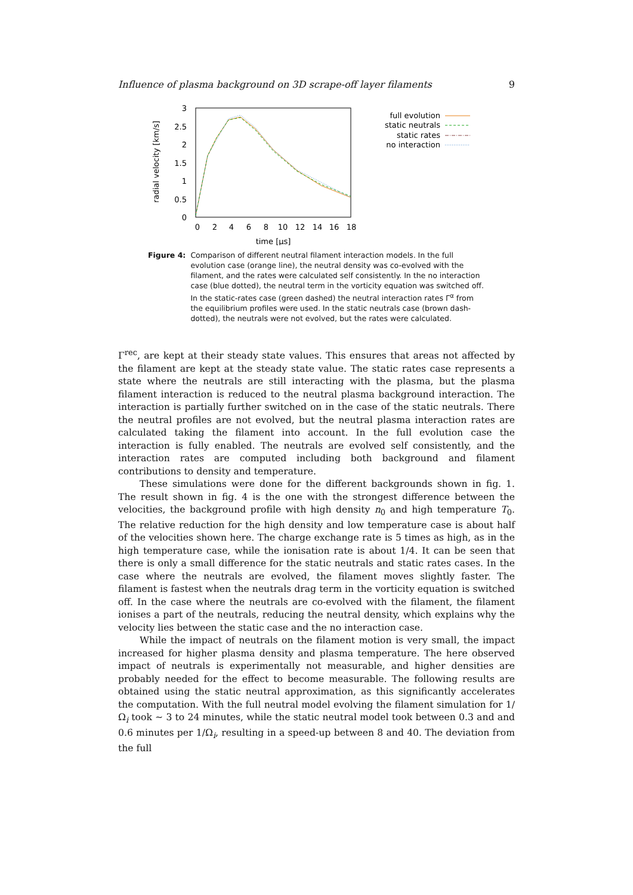Influence of plasma background on 3D scrape-off layer filaments 9
3
2.5
2
1.5
1
0.5
0
0
2
4
6
8
10
12
14
16
18
time [µs]
radial velocity [km/s]
full evolution
static neutrals
static rates
no interaction
Figure 4: Comparison of different neutral filament interaction models. In the full evolution case (orange line), the neutral density was co-evolved with the filament, and the rates were calculated self consistently. In the no interaction case (blue dotted), the neutral term in the vorticity equation was switched off. In the static-rates case (green dashed) the neutral interaction rates Γ<sup>α</sup> from the equilibrium profiles were used. In the static neutrals case (brown dash-dotted), the neutrals were not evolved, but the rates were calculated.
Γ<sup>rec</sup>, are kept at their steady state values. This ensures that areas not affected by the filament are kept at the steady state value. The static rates case represents a state where the neutrals are still interacting with the plasma, but the plasma filament interaction is reduced to the neutral plasma background interaction. The interaction is partially further switched on in the case of the static neutrals. There the neutral profiles are not evolved, but the neutral plasma interaction rates are calculated taking the filament into account. In the full evolution case the interaction is fully enabled. The neutrals are evolved self consistently, and the interaction rates are computed including both background and filament contributions to density and temperature.
These simulations were done for the different backgrounds shown in fig. 1. The result shown in fig. 4 is the one with the strongest difference between the velocities, the background profile with high density n<sub>0</sub> and high temperature T<sub>0</sub>. The relative reduction for the high density and low temperature case is about half of the velocities shown here. The charge exchange rate is 5 times as high, as in the high temperature case, while the ionisation rate is about 1/4. It can be seen that there is only a small difference for the static neutrals and static rates cases. In the case where the neutrals are evolved, the filament moves slightly faster. The filament is fastest when the neutrals drag term in the vorticity equation is switched off. In the case where the neutrals are co-evolved with the filament, the filament ionises a part of the neutrals, reducing the neutral density, which explains why the velocity lies between the static case and the no interaction case.
While the impact of neutrals on the filament motion is very small, the impact increased for higher plasma density and plasma temperature. The here observed impact of neutrals is experimentally not measurable, and higher densities are probably needed for the effect to become measurable. The following results are obtained using the static neutral approximation, as this significantly accelerates the computation. With the full neutral model evolving the filament simulation for 1/Ω<sub>i</sub> took ∼ 3 to 24 minutes, while the static neutral model took between 0.3 and and 0.6 minutes per 1/Ω<sub>i</sub>, resulting in a speed-up between 8 and 40. The deviation from the full